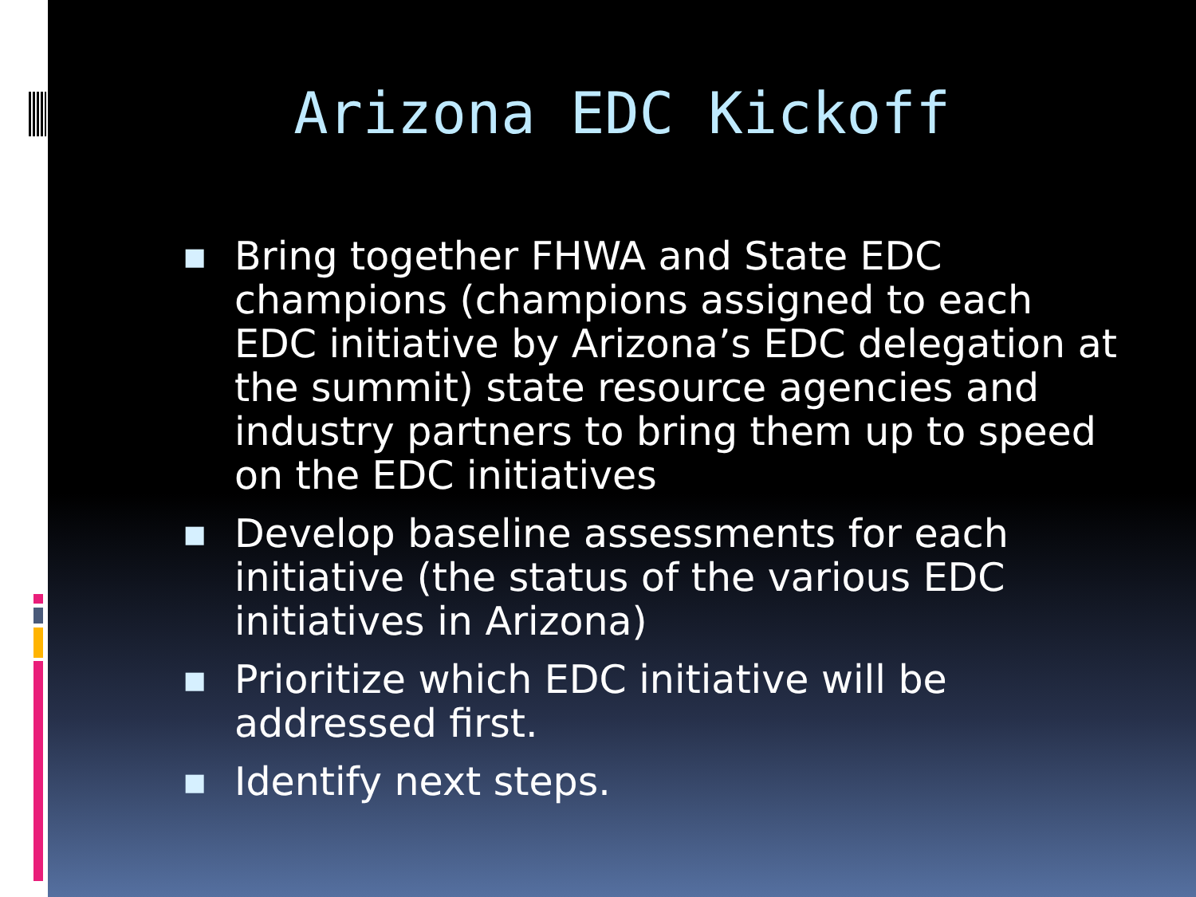Arizona EDC Kickoff
■ Bring together FHWA and State EDC champions (champions assigned to each EDC initiative by Arizona’s EDC delegation at the summit) state resource agencies and industry partners to bring them up to speed on the EDC initiatives
■ Develop baseline assessments for each initiative (the status of the various EDC initiatives in Arizona)
■ Prioritize which EDC initiative will be addressed first.
■ Identify next steps.